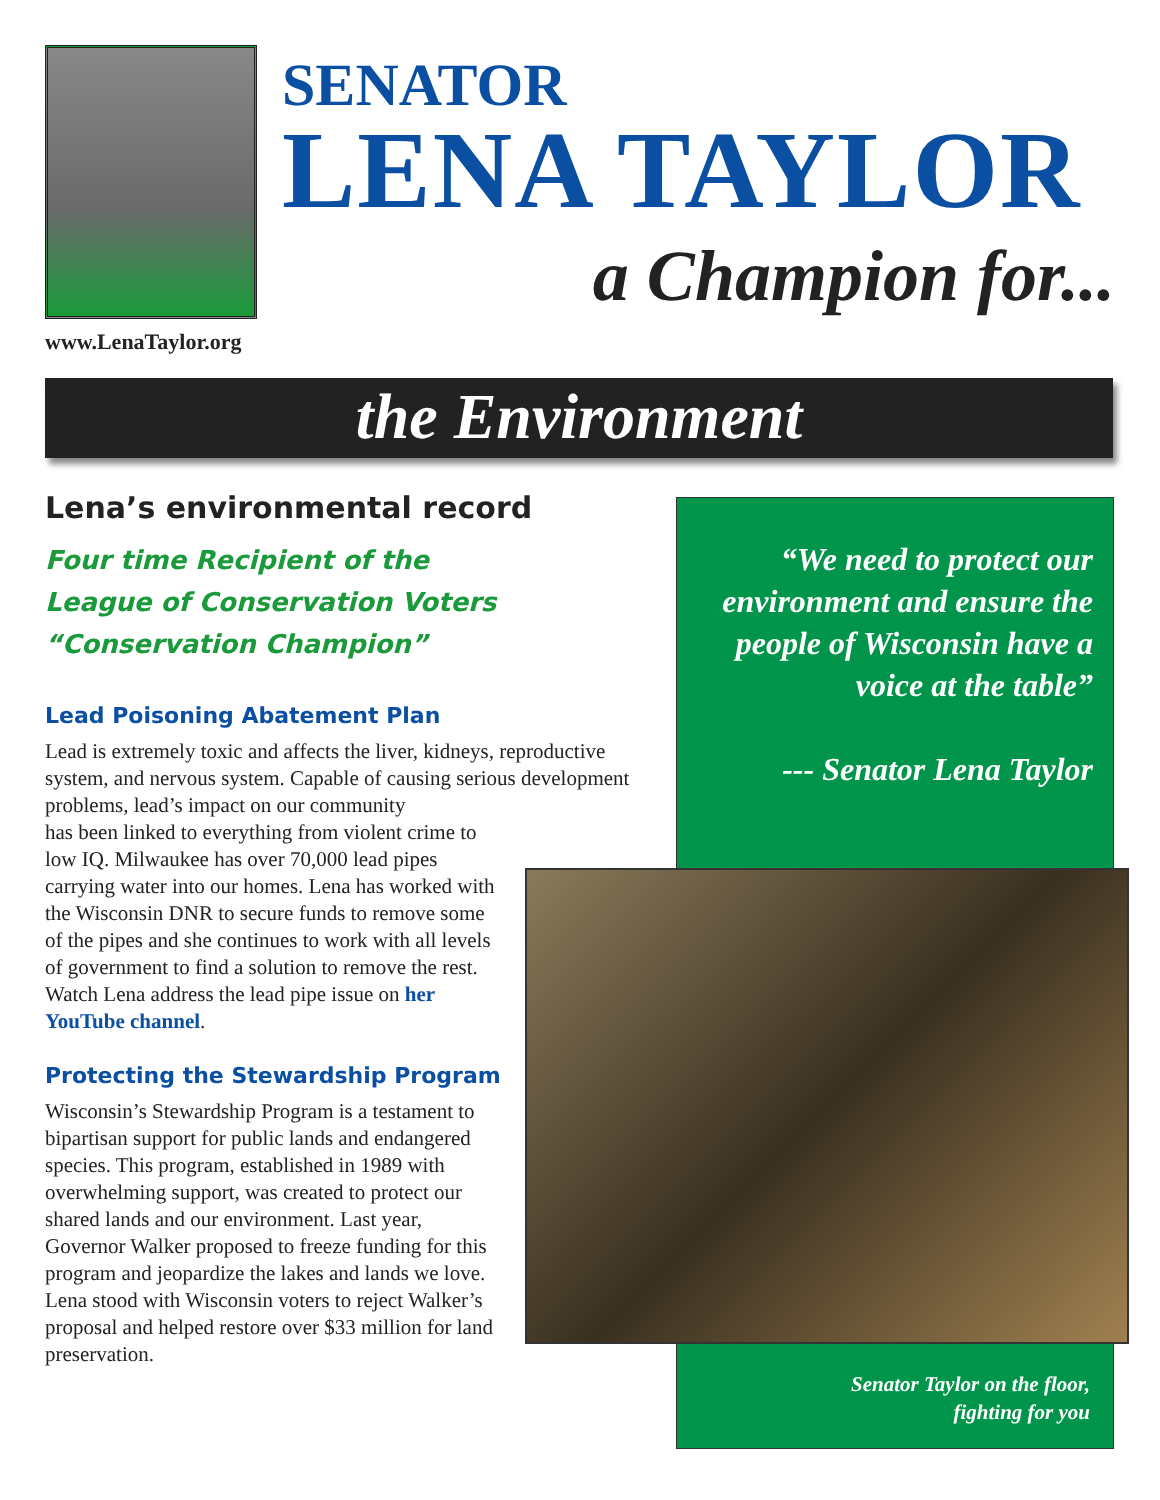www.LenaTaylor.org
SENATOR
LENA TAYLOR
a Champion for...
the Environment
“We need to protect our environment and ensure the people of Wisconsin have a voice at the table”
--- Senator Lena Taylor
Senator Taylor on the floor,
fighting for you
Lena’s environmental record
Four time Recipient of the
League of Conservation Voters
“Conservation Champion”
Lead Poisoning Abatement Plan
Lead is extremely toxic and affects the liver, kidneys, reproductive system, and nervous system. Capable of causing serious development problems, lead’s impact on our community
has been linked to everything from violent crime to low IQ. Milwaukee has over 70,000 lead pipes carrying water into our homes. Lena has worked with the Wisconsin DNR to secure funds to remove some of the pipes and she continues to work with all levels of government to find a solution to remove the rest. Watch Lena address the lead pipe issue on her YouTube channel.
Protecting the Stewardship Program
Wisconsin’s Stewardship Program is a testament to bipartisan support for public lands and endangered species. This program, established in 1989 with overwhelming support, was created to protect our shared lands and our environment. Last year, Governor Walker proposed to freeze funding for this program and jeopardize the lakes and lands we love. Lena stood with Wisconsin voters to reject Walker’s proposal and helped restore over $33 million for land preservation.